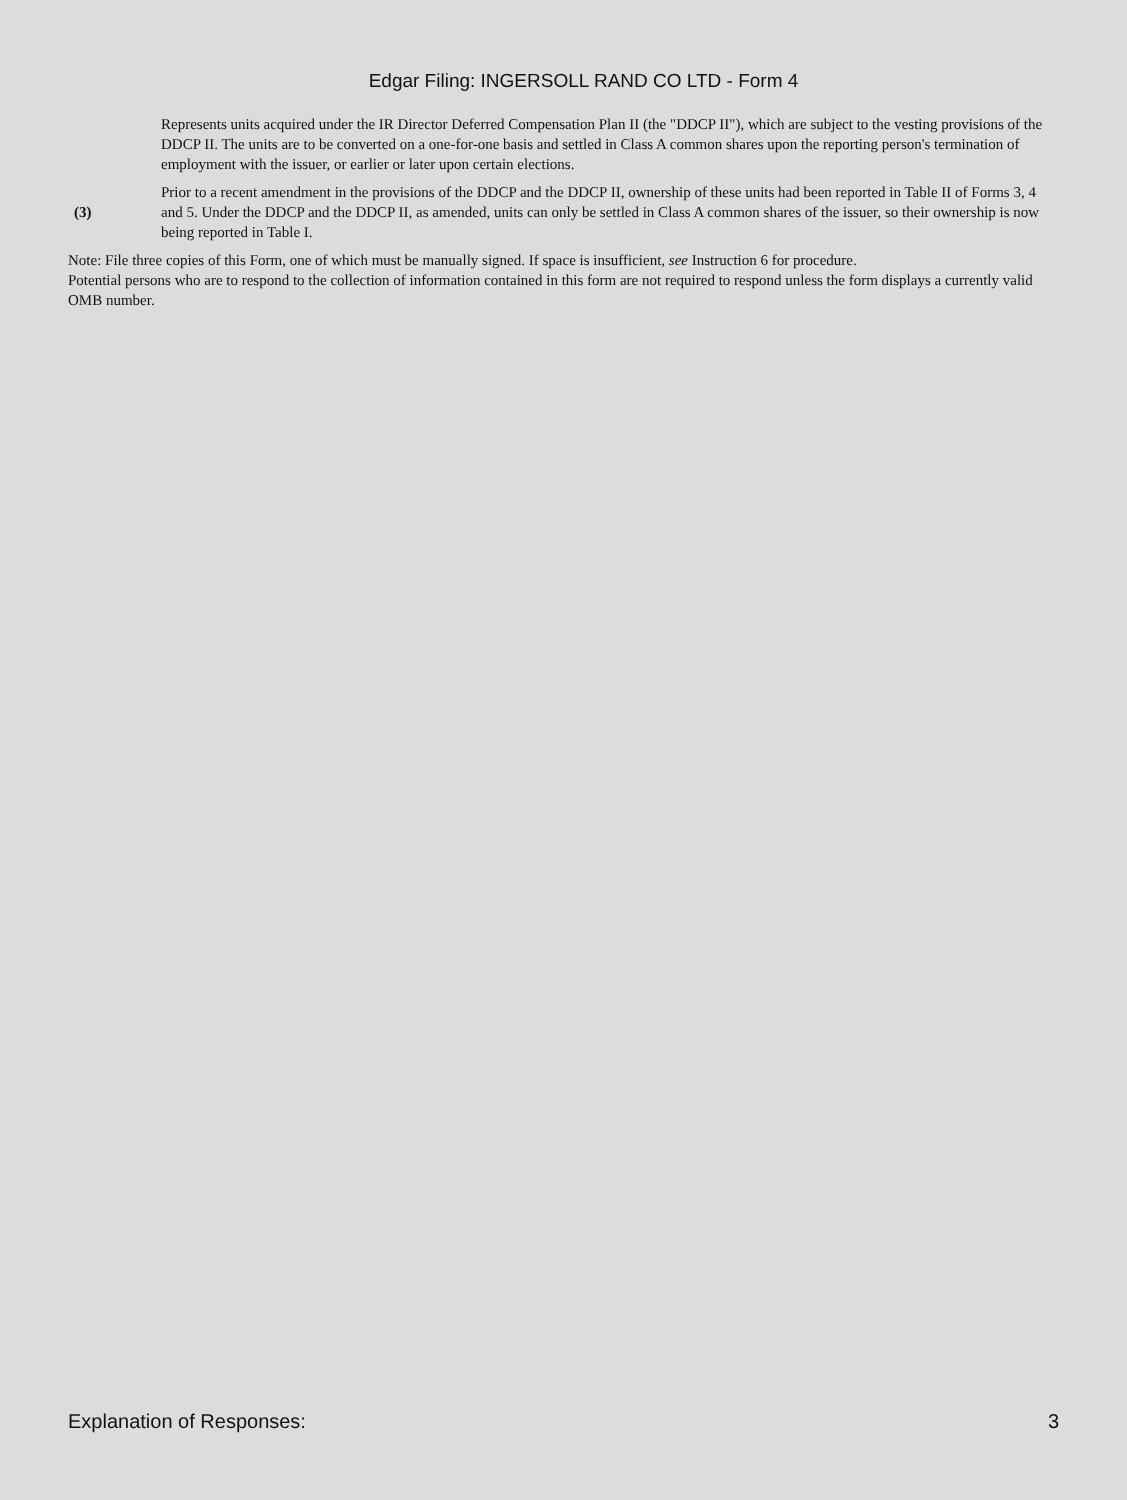Edgar Filing: INGERSOLL RAND CO LTD - Form 4
Represents units acquired under the IR Director Deferred Compensation Plan II (the "DDCP II"), which are subject to the vesting provisions of the DDCP II. The units are to be converted on a one-for-one basis and settled in Class A common shares upon the reporting person's termination of employment with the issuer, or earlier or later upon certain elections.
(3)
Prior to a recent amendment in the provisions of the DDCP and the DDCP II, ownership of these units had been reported in Table II of Forms 3, 4 and 5. Under the DDCP and the DDCP II, as amended, units can only be settled in Class A common shares of the issuer, so their ownership is now being reported in Table I.
Note: File three copies of this Form, one of which must be manually signed. If space is insufficient, see Instruction 6 for procedure.
Potential persons who are to respond to the collection of information contained in this form are not required to respond unless the form displays a currently valid OMB number.
Explanation of Responses: 3